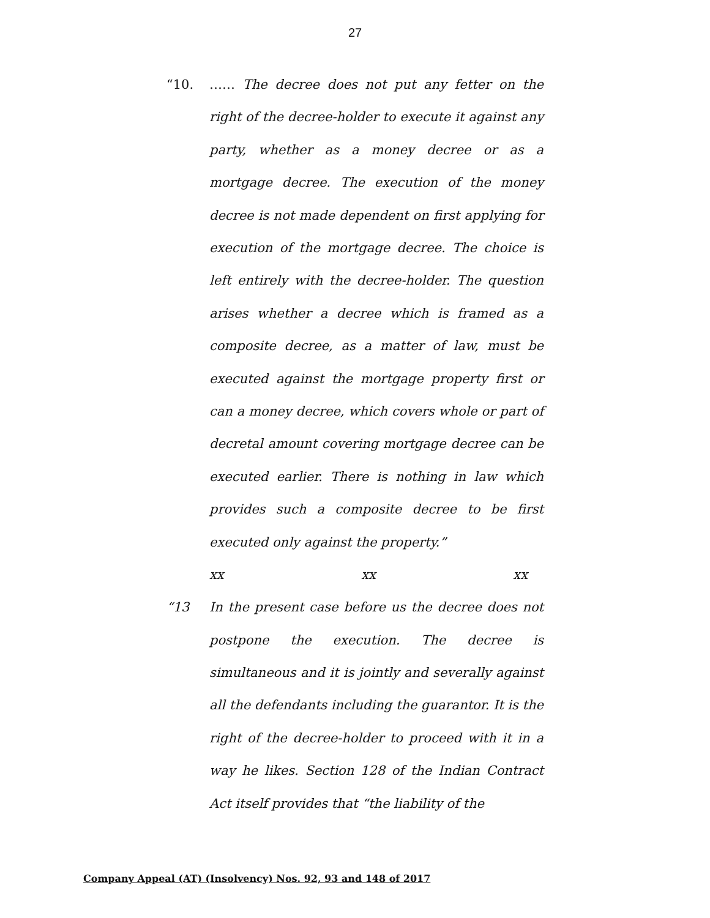27
“10. …… The decree does not put any fetter on the right of the decree-holder to execute it against any party, whether as a money decree or as a mortgage decree. The execution of the money decree is not made dependent on first applying for execution of the mortgage decree. The choice is left entirely with the decree-holder. The question arises whether a decree which is framed as a composite decree, as a matter of law, must be executed against the mortgage property first or can a money decree, which covers whole or part of decretal amount covering mortgage decree can be executed earlier. There is nothing in law which provides such a composite decree to be first executed only against the property.”
xx xx xx
“13 In the present case before us the decree does not postpone the execution. The decree is simultaneous and it is jointly and severally against all the defendants including the guarantor. It is the right of the decree-holder to proceed with it in a way he likes. Section 128 of the Indian Contract Act itself provides that “the liability of the
Company Appeal (AT) (Insolvency) Nos. 92, 93 and 148 of 2017